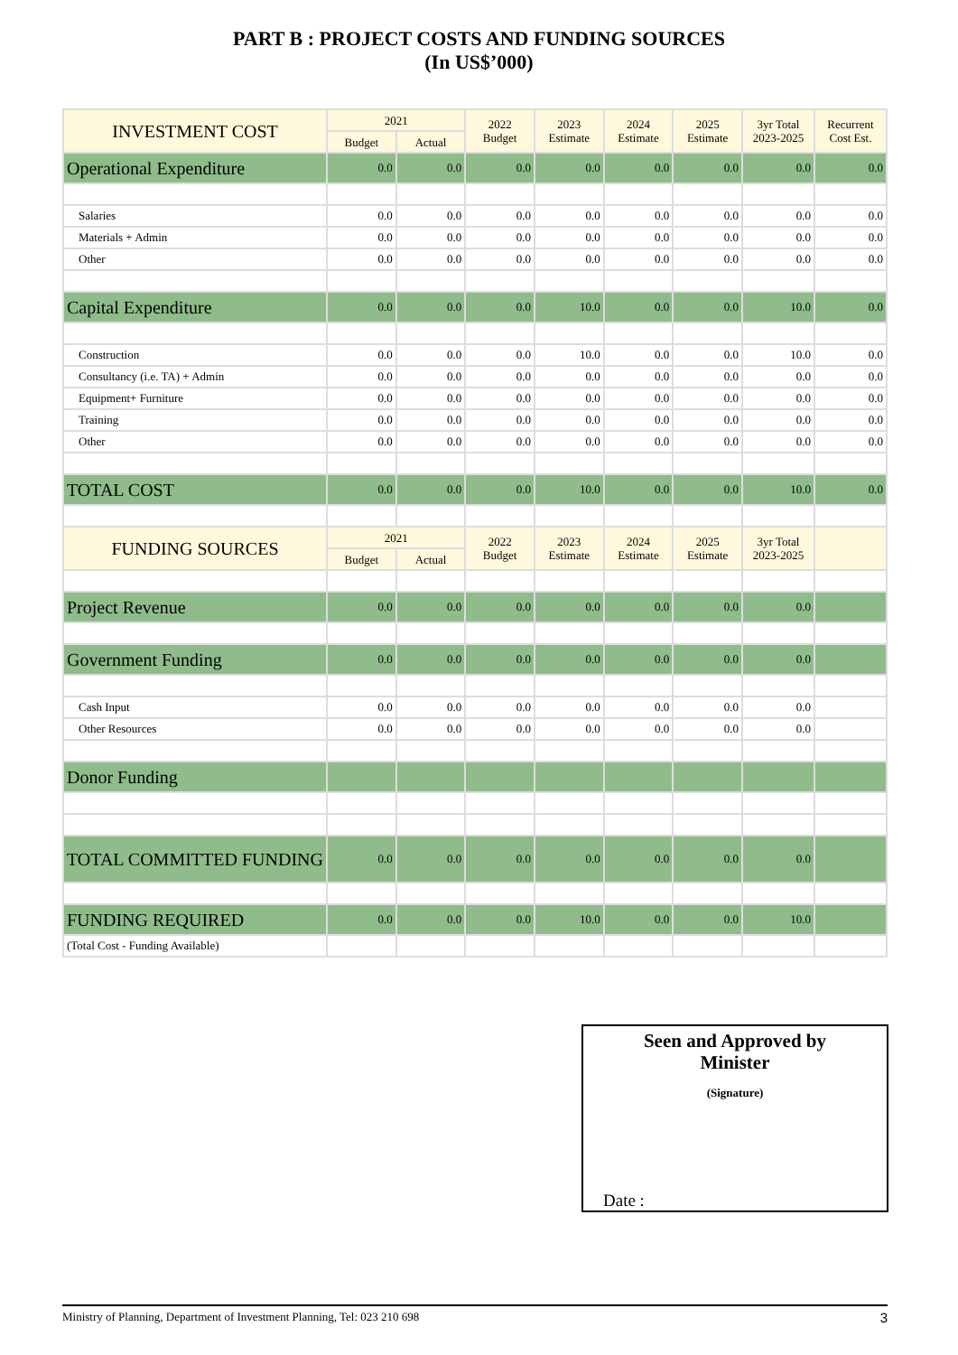PART B : PROJECT COSTS AND FUNDING SOURCES
(In US$’000)
| INVESTMENT COST | 2021 | | 2022 Budget | 2023 Estimate | 2024 Estimate | 2025 Estimate | 3yr Total 2023-2025 | Recurrent Cost Est. |
| --- | --- | --- | --- | --- | --- | --- | --- | --- |
| | Budget | Actual | | | | | | |
| Operational Expenditure | 0.0 | 0.0 | 0.0 | 0.0 | 0.0 | 0.0 | 0.0 | 0.0 |
| Salaries | 0.0 | 0.0 | 0.0 | 0.0 | 0.0 | 0.0 | 0.0 | 0.0 |
| Materials + Admin | 0.0 | 0.0 | 0.0 | 0.0 | 0.0 | 0.0 | 0.0 | 0.0 |
| Other | 0.0 | 0.0 | 0.0 | 0.0 | 0.0 | 0.0 | 0.0 | 0.0 |
| Capital Expenditure | 0.0 | 0.0 | 0.0 | 10.0 | 0.0 | 0.0 | 10.0 | 0.0 |
| Construction | 0.0 | 0.0 | 0.0 | 10.0 | 0.0 | 0.0 | 10.0 | 0.0 |
| Consultancy (i.e. TA) + Admin | 0.0 | 0.0 | 0.0 | 0.0 | 0.0 | 0.0 | 0.0 | 0.0 |
| Equipment+ Furniture | 0.0 | 0.0 | 0.0 | 0.0 | 0.0 | 0.0 | 0.0 | 0.0 |
| Training | 0.0 | 0.0 | 0.0 | 0.0 | 0.0 | 0.0 | 0.0 | 0.0 |
| Other | 0.0 | 0.0 | 0.0 | 0.0 | 0.0 | 0.0 | 0.0 | 0.0 |
| TOTAL COST | 0.0 | 0.0 | 0.0 | 10.0 | 0.0 | 0.0 | 10.0 | 0.0 |
| FUNDING SOURCES | 2021 | | 2022 Budget | 2023 Estimate | 2024 Estimate | 2025 Estimate | 3yr Total 2023-2025 | |
| | Budget | Actual | | | | | | |
| Project Revenue | 0.0 | 0.0 | 0.0 | 0.0 | 0.0 | 0.0 | 0.0 | |
| Government Funding | 0.0 | 0.0 | 0.0 | 0.0 | 0.0 | 0.0 | 0.0 | |
| Cash Input | 0.0 | 0.0 | 0.0 | 0.0 | 0.0 | 0.0 | 0.0 | |
| Other Resources | 0.0 | 0.0 | 0.0 | 0.0 | 0.0 | 0.0 | 0.0 | |
| Donor Funding | | | | | | | | |
| TOTAL COMMITTED FUNDING | 0.0 | 0.0 | 0.0 | 0.0 | 0.0 | 0.0 | 0.0 | |
| FUNDING REQUIRED | 0.0 | 0.0 | 0.0 | 10.0 | 0.0 | 0.0 | 10.0 | |
| (Total Cost - Funding Available) | | | | | | | | |
Seen and Approved by
Minister
(Signature)
Date :
Ministry of Planning, Department of Investment Planning, Tel: 023 210 698 3